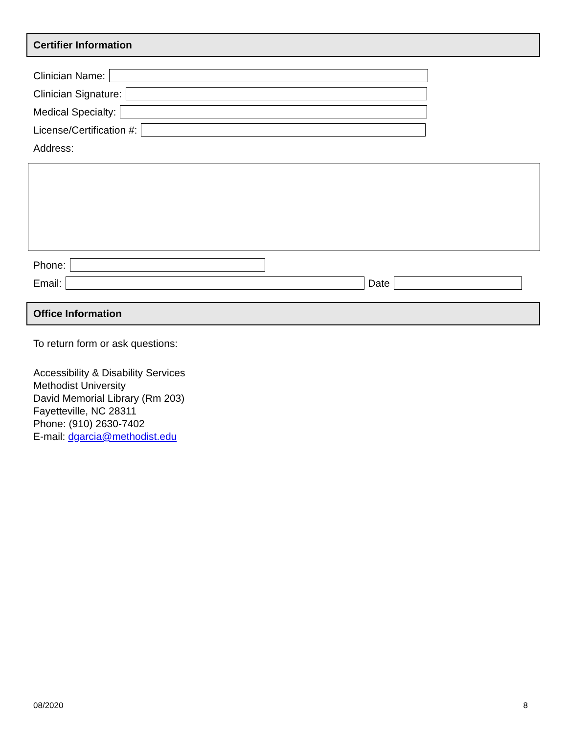Certifier Information
Clinician Name:
Clinician Signature:
Medical Specialty:
License/Certification #:
Address:
Phone:
Email:
Date
Office Information
To return form or ask questions:
Accessibility & Disability Services
Methodist University
David Memorial Library (Rm 203)
Fayetteville, NC 28311
Phone: (910) 2630-7402
E-mail: dgarcia@methodist.edu
08/2020 8